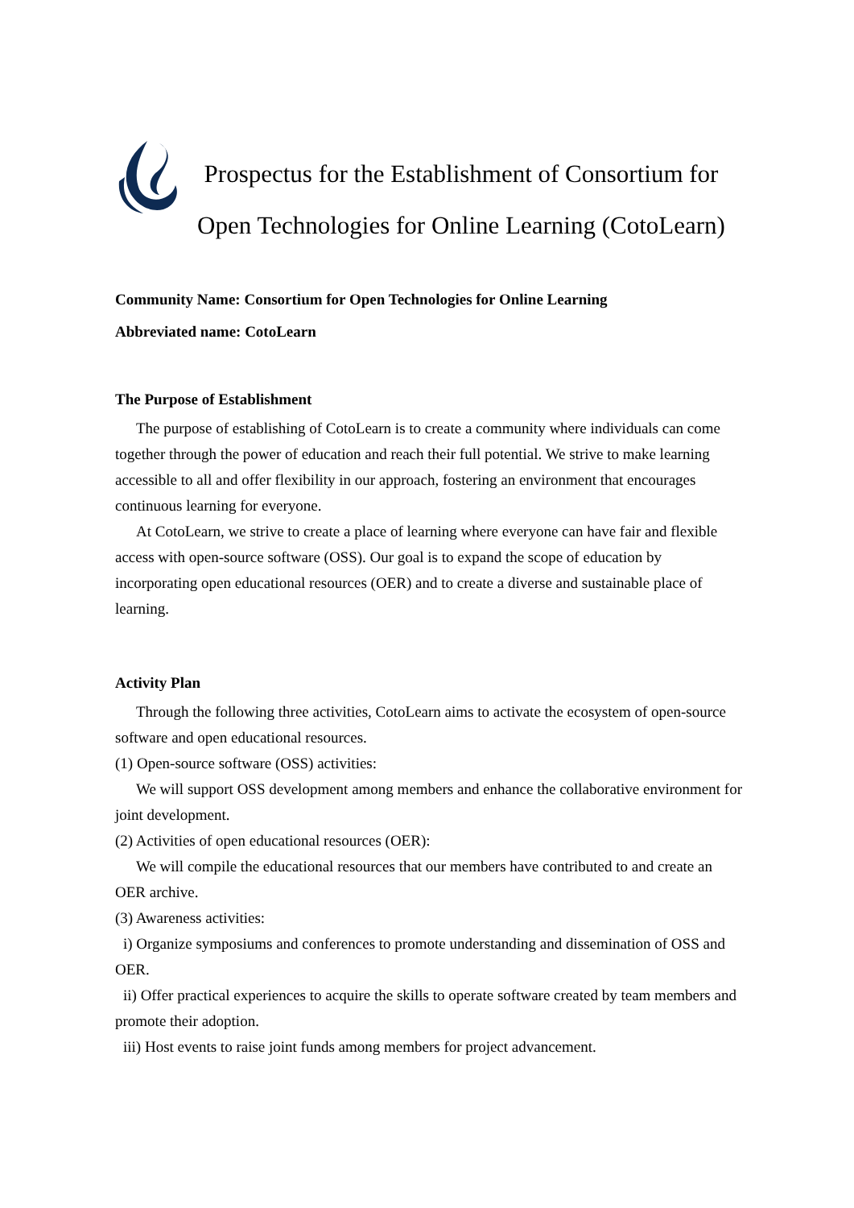Prospectus for the Establishment of Consortium for Open Technologies for Online Learning (CotoLearn)
Community Name: Consortium for Open Technologies for Online Learning
Abbreviated name: CotoLearn
The Purpose of Establishment
The purpose of establishing of CotoLearn is to create a community where individuals can come together through the power of education and reach their full potential. We strive to make learning accessible to all and offer flexibility in our approach, fostering an environment that encourages continuous learning for everyone.
At CotoLearn, we strive to create a place of learning where everyone can have fair and flexible access with open-source software (OSS). Our goal is to expand the scope of education by incorporating open educational resources (OER) and to create a diverse and sustainable place of learning.
Activity Plan
Through the following three activities, CotoLearn aims to activate the ecosystem of open-source software and open educational resources.
(1) Open-source software (OSS) activities:
We will support OSS development among members and enhance the collaborative environment for joint development.
(2) Activities of open educational resources (OER):
We will compile the educational resources that our members have contributed to and create an OER archive.
(3) Awareness activities:
i) Organize symposiums and conferences to promote understanding and dissemination of OSS and OER.
ii) Offer practical experiences to acquire the skills to operate software created by team members and promote their adoption.
iii) Host events to raise joint funds among members for project advancement.